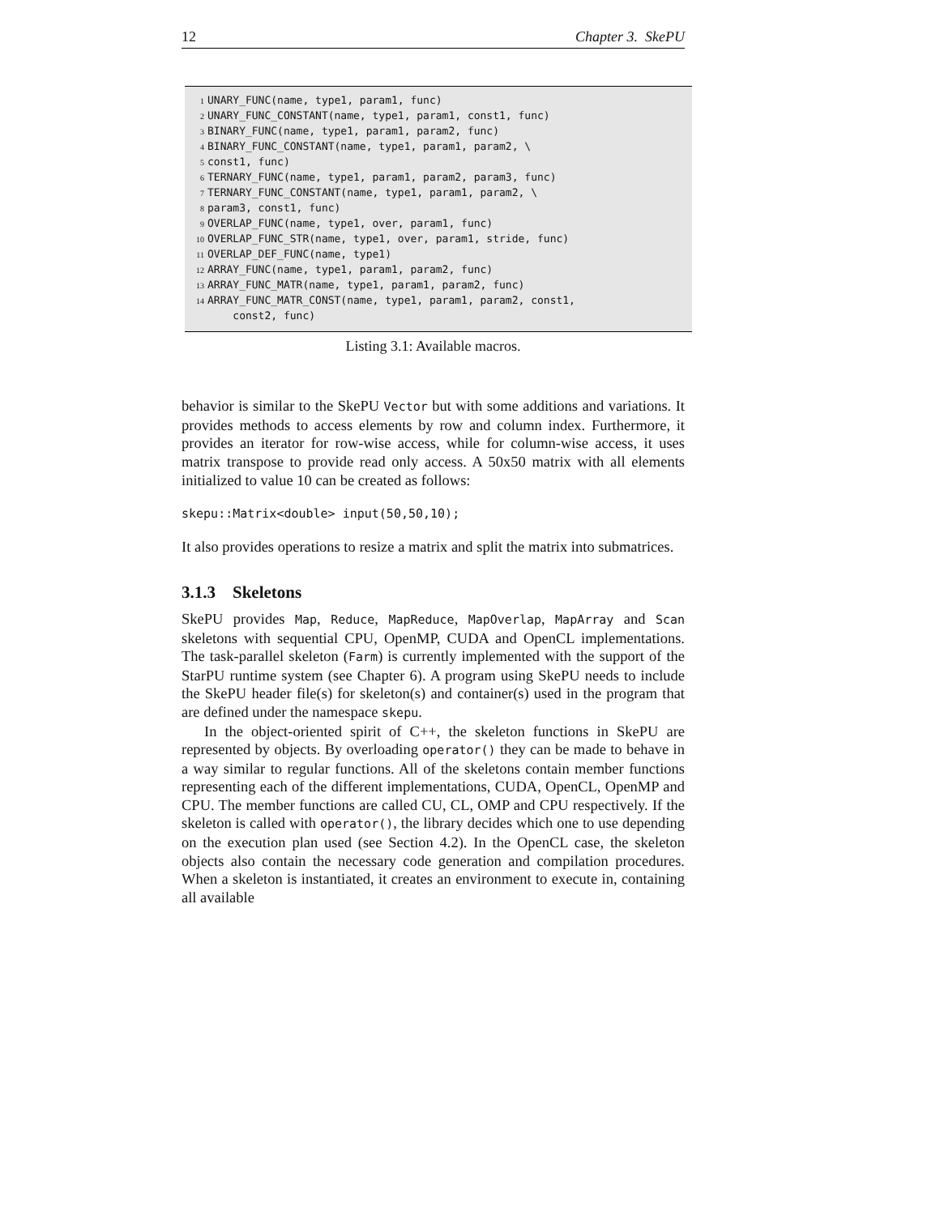12 Chapter 3. SkePU
1 UNARY_FUNC(name, type1, param1, func) 2 UNARY_FUNC_CONSTANT(name, type1, param1, const1, func) 3 BINARY_FUNC(name, type1, param1, param2, func) 4 BINARY_FUNC_CONSTANT(name, type1, param1, param2, \ 5 const1, func) 6 TERNARY_FUNC(name, type1, param1, param2, param3, func) 7 TERNARY_FUNC_CONSTANT(name, type1, param1, param2, \ 8 param3, const1, func) 9 OVERLAP_FUNC(name, type1, over, param1, func) 10 OVERLAP_FUNC_STR(name, type1, over, param1, stride, func) 11 OVERLAP_DEF_FUNC(name, type1) 12 ARRAY_FUNC(name, type1, param1, param2, func) 13 ARRAY_FUNC_MATR(name, type1, param1, param2, func) 14 ARRAY_FUNC_MATR_CONST(name, type1, param1, param2, const1, const2, func)
Listing 3.1: Available macros.
behavior is similar to the SkePU Vector but with some additions and variations. It provides methods to access elements by row and column index. Furthermore, it provides an iterator for row-wise access, while for column-wise access, it uses matrix transpose to provide read only access. A 50x50 matrix with all elements initialized to value 10 can be created as follows:
skepu::Matrix<double> input(50,50,10);
It also provides operations to resize a matrix and split the matrix into submatrices.
3.1.3 Skeletons
SkePU provides Map, Reduce, MapReduce, MapOverlap, MapArray and Scan skeletons with sequential CPU, OpenMP, CUDA and OpenCL implementations. The task-parallel skeleton (Farm) is currently implemented with the support of the StarPU runtime system (see Chapter 6). A program using SkePU needs to include the SkePU header file(s) for skeleton(s) and container(s) used in the program that are defined under the namespace skepu.
In the object-oriented spirit of C++, the skeleton functions in SkePU are represented by objects. By overloading operator() they can be made to behave in a way similar to regular functions. All of the skeletons contain member functions representing each of the different implementations, CUDA, OpenCL, OpenMP and CPU. The member functions are called CU, CL, OMP and CPU respectively. If the skeleton is called with operator(), the library decides which one to use depending on the execution plan used (see Section 4.2). In the OpenCL case, the skeleton objects also contain the necessary code generation and compilation procedures. When a skeleton is instantiated, it creates an environment to execute in, containing all available